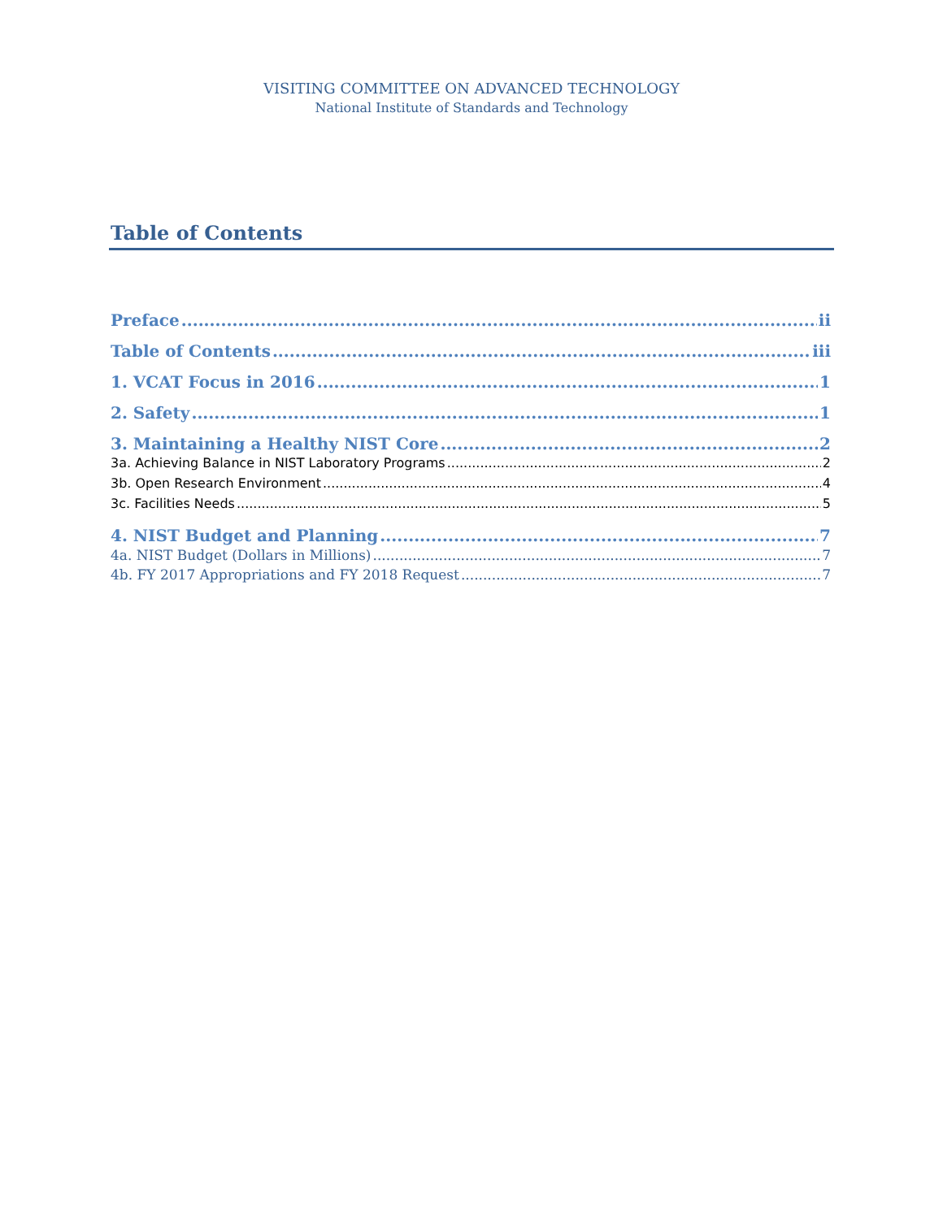VISITING COMMITTEE ON ADVANCED TECHNOLOGY
National Institute of Standards and Technology
Table of Contents
Preface ii
Table of Contents iii
1. VCAT Focus in 2016 1
2. Safety 1
3. Maintaining a Healthy NIST Core 2
3a. Achieving Balance in NIST Laboratory Programs 2
3b. Open Research Environment 4
3c. Facilities Needs 5
4. NIST Budget and Planning 7
4a. NIST Budget (Dollars in Millions) 7
4b. FY 2017 Appropriations and FY 2018 Request 7